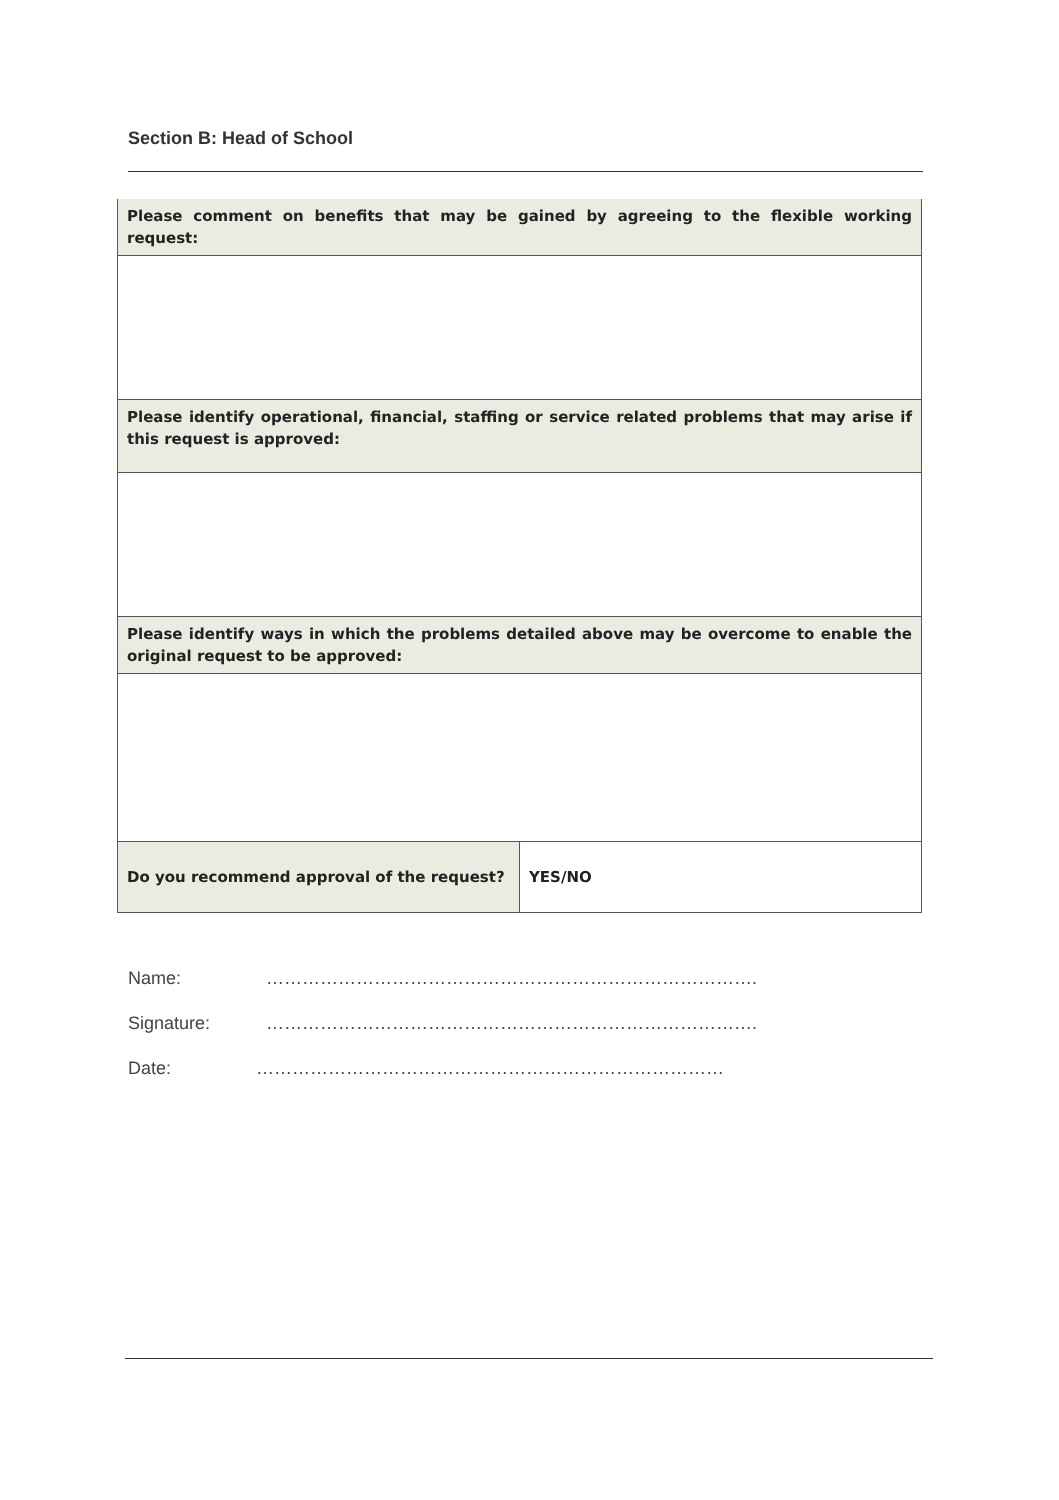Section B: Head of School
| Please comment on benefits that may be gained by agreeing to the flexible working request: | |
| Please identify operational, financial, staffing or service related problems that may arise if this request is approved: | |
| Please identify ways in which the problems detailed above may be overcome to enable the original request to be approved: | |
| Do you recommend approval of the request? | YES/NO |
Name: ……………………………………………………………………….
Signature: ……………………………………………………………………….
Date: ……………………………………………………………………